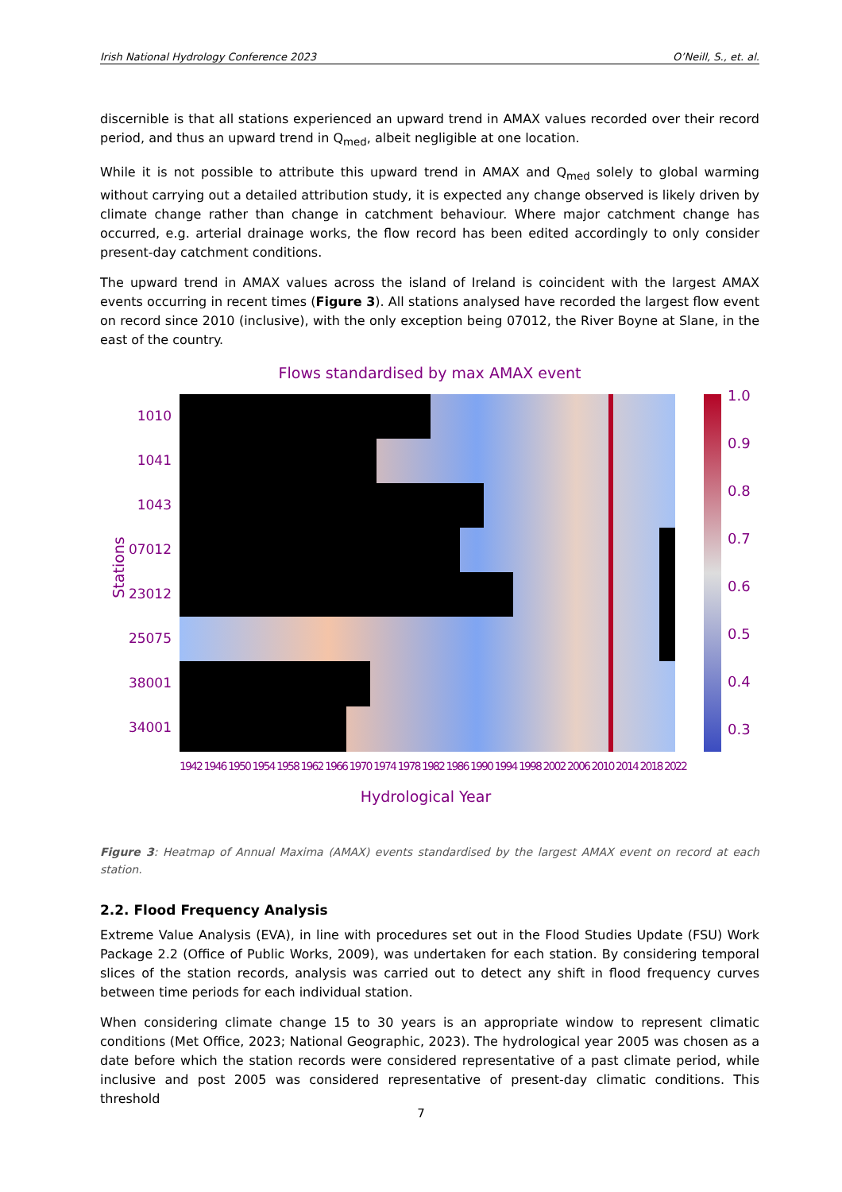Irish National Hydrology Conference 2023 O’Neill, S., et. al.
discernible is that all stations experienced an upward trend in AMAX values recorded over their record period, and thus an upward trend in Q<sub>med</sub>, albeit negligible at one location.
While it is not possible to attribute this upward trend in AMAX and Q<sub>med</sub> solely to global warming without carrying out a detailed attribution study, it is expected any change observed is likely driven by climate change rather than change in catchment behaviour. Where major catchment change has occurred, e.g. arterial drainage works, the flow record has been edited accordingly to only consider present-day catchment conditions.
The upward trend in AMAX values across the island of Ireland is coincident with the largest AMAX events occurring in recent times (Figure 3). All stations analysed have recorded the largest flow event on record since 2010 (inclusive), with the only exception being 07012, the River Boyne at Slane, in the east of the country.
Flows standardised by max AMAX event
1.0
0.9
0.8
0.7
0.6
0.5
0.4
0.3
1010
1041
1043
07012
23012
25075
38001
34001
Stations
1942 1946 1950 1954 1958 1962 1966 1970 1974 1978 1982 1986 1990 1994 1998 2002 2006 2010 2014 2018 2022
Hydrological Year
Figure 3: Heatmap of Annual Maxima (AMAX) events standardised by the largest AMAX event on record at each station.
2.2. Flood Frequency Analysis
Extreme Value Analysis (EVA), in line with procedures set out in the Flood Studies Update (FSU) Work Package 2.2 (Office of Public Works, 2009), was undertaken for each station. By considering temporal slices of the station records, analysis was carried out to detect any shift in flood frequency curves between time periods for each individual station.
When considering climate change 15 to 30 years is an appropriate window to represent climatic conditions (Met Office, 2023; National Geographic, 2023). The hydrological year 2005 was chosen as a date before which the station records were considered representative of a past climate period, while inclusive and post 2005 was considered representative of present-day climatic conditions. This threshold
7